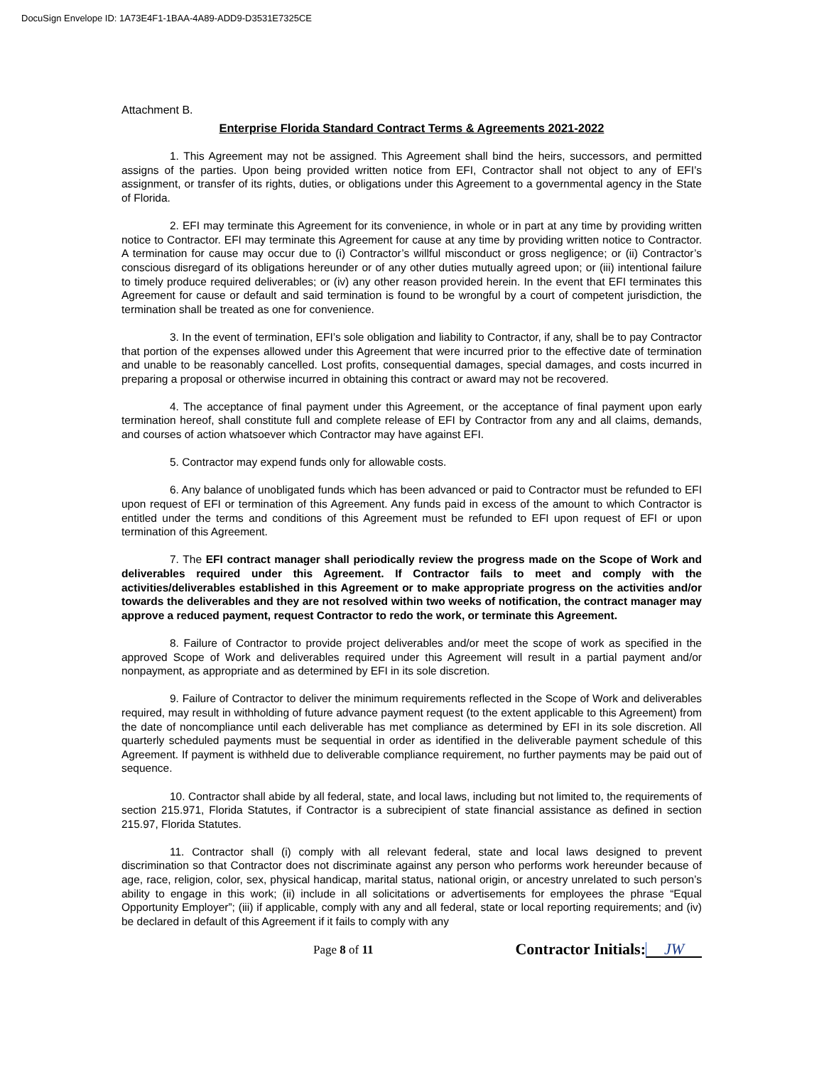DocuSign Envelope ID: 1A73E4F1-1BAA-4A89-ADD9-D3531E7325CE
Attachment B.
Enterprise Florida Standard Contract Terms & Agreements 2021-2022
1. This Agreement may not be assigned. This Agreement shall bind the heirs, successors, and permitted assigns of the parties. Upon being provided written notice from EFI, Contractor shall not object to any of EFI’s assignment, or transfer of its rights, duties, or obligations under this Agreement to a governmental agency in the State of Florida.
2. EFI may terminate this Agreement for its convenience, in whole or in part at any time by providing written notice to Contractor. EFI may terminate this Agreement for cause at any time by providing written notice to Contractor. A termination for cause may occur due to (i) Contractor’s willful misconduct or gross negligence; or (ii) Contractor’s conscious disregard of its obligations hereunder or of any other duties mutually agreed upon; or (iii) intentional failure to timely produce required deliverables; or (iv) any other reason provided herein. In the event that EFI terminates this Agreement for cause or default and said termination is found to be wrongful by a court of competent jurisdiction, the termination shall be treated as one for convenience.
3. In the event of termination, EFI’s sole obligation and liability to Contractor, if any, shall be to pay Contractor that portion of the expenses allowed under this Agreement that were incurred prior to the effective date of termination and unable to be reasonably cancelled. Lost profits, consequential damages, special damages, and costs incurred in preparing a proposal or otherwise incurred in obtaining this contract or award may not be recovered.
4. The acceptance of final payment under this Agreement, or the acceptance of final payment upon early termination hereof, shall constitute full and complete release of EFI by Contractor from any and all claims, demands, and courses of action whatsoever which Contractor may have against EFI.
5. Contractor may expend funds only for allowable costs.
6. Any balance of unobligated funds which has been advanced or paid to Contractor must be refunded to EFI upon request of EFI or termination of this Agreement. Any funds paid in excess of the amount to which Contractor is entitled under the terms and conditions of this Agreement must be refunded to EFI upon request of EFI or upon termination of this Agreement.
7. The EFI contract manager shall periodically review the progress made on the Scope of Work and deliverables required under this Agreement. If Contractor fails to meet and comply with the activities/deliverables established in this Agreement or to make appropriate progress on the activities and/or towards the deliverables and they are not resolved within two weeks of notification, the contract manager may approve a reduced payment, request Contractor to redo the work, or terminate this Agreement.
8. Failure of Contractor to provide project deliverables and/or meet the scope of work as specified in the approved Scope of Work and deliverables required under this Agreement will result in a partial payment and/or nonpayment, as appropriate and as determined by EFI in its sole discretion.
9. Failure of Contractor to deliver the minimum requirements reflected in the Scope of Work and deliverables required, may result in withholding of future advance payment request (to the extent applicable to this Agreement) from the date of noncompliance until each deliverable has met compliance as determined by EFI in its sole discretion. All quarterly scheduled payments must be sequential in order as identified in the deliverable payment schedule of this Agreement. If payment is withheld due to deliverable compliance requirement, no further payments may be paid out of sequence.
10. Contractor shall abide by all federal, state, and local laws, including but not limited to, the requirements of section 215.971, Florida Statutes, if Contractor is a subrecipient of state financial assistance as defined in section 215.97, Florida Statutes.
11. Contractor shall (i) comply with all relevant federal, state and local laws designed to prevent discrimination so that Contractor does not discriminate against any person who performs work hereunder because of age, race, religion, color, sex, physical handicap, marital status, national origin, or ancestry unrelated to such person’s ability to engage in this work; (ii) include in all solicitations or advertisements for employees the phrase “Equal Opportunity Employer”; (iii) if applicable, comply with any and all federal, state or local reporting requirements; and (iv) be declared in default of this Agreement if it fails to comply with any
Page 8 of 11
Contractor Initials: JW